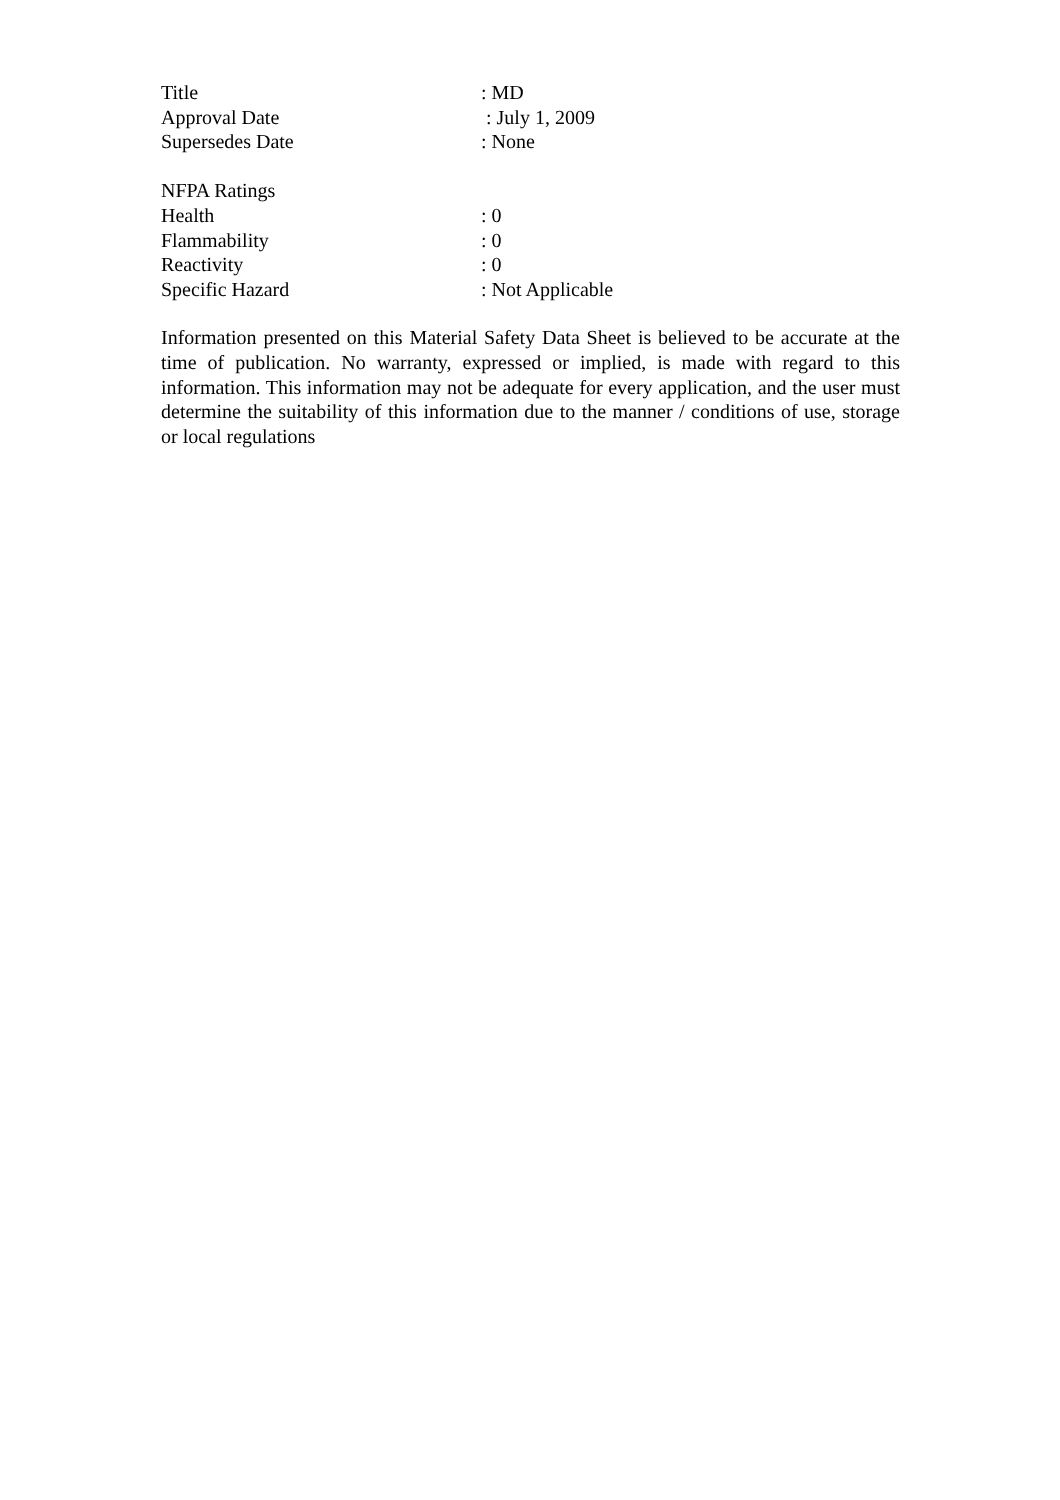Title: MD
Approval Date : July 1, 2009
Supersedes Date: None
NFPA Ratings
Health: 0
Flammability: 0
Reactivity: 0
Specific Hazard: Not Applicable
Information presented on this Material Safety Data Sheet is believed to be accurate at the time of publication. No warranty, expressed or implied, is made with regard to this information. This information may not be adequate for every application, and the user must determine the suitability of this information due to the manner / conditions of use, storage or local regulations